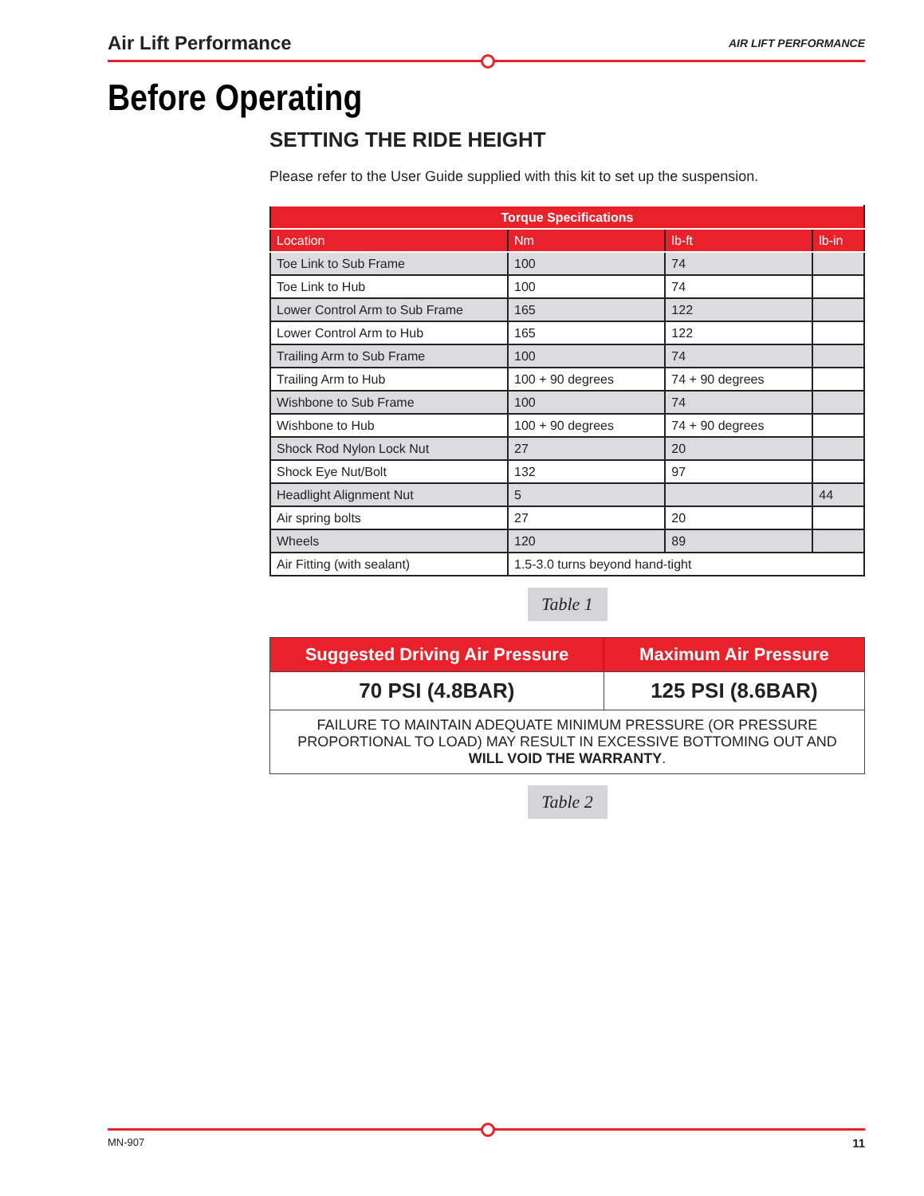Air Lift Performance AIR LIFT PERFORMANCE
Before Operating
SETTING THE RIDE HEIGHT
Please refer to the User Guide supplied with this kit to set up the suspension.
| Torque Specifications | | | |
| --- | --- | --- | --- |
| Location | Nm | lb-ft | lb-in |
| Toe Link to Sub Frame | 100 | 74 | |
| Toe Link to Hub | 100 | 74 | |
| Lower Control Arm to Sub Frame | 165 | 122 | |
| Lower Control Arm to Hub | 165 | 122 | |
| Trailing Arm to Sub Frame | 100 | 74 | |
| Trailing Arm to Hub | 100 + 90 degrees | 74 + 90 degrees | |
| Wishbone to Sub Frame | 100 | 74 | |
| Wishbone to Hub | 100 + 90 degrees | 74 + 90 degrees | |
| Shock Rod Nylon Lock Nut | 27 | 20 | |
| Shock Eye Nut/Bolt | 132 | 97 | |
| Headlight Alignment Nut | 5 | | 44 |
| Air spring bolts | 27 | 20 | |
| Wheels | 120 | 89 | |
| Air Fitting (with sealant) | 1.5-3.0 turns beyond hand-tight | | |
Table 1
| Suggested Driving Air Pressure | Maximum Air Pressure |
| 70 PSI (4.8BAR) | 125 PSI (8.6BAR) |
| FAILURE TO MAINTAIN ADEQUATE MINIMUM PRESSURE (OR PRESSURE PROPORTIONAL TO LOAD) MAY RESULT IN EXCESSIVE BOTTOMING OUT AND WILL VOID THE WARRANTY . | |
Table 2
MN-907 11